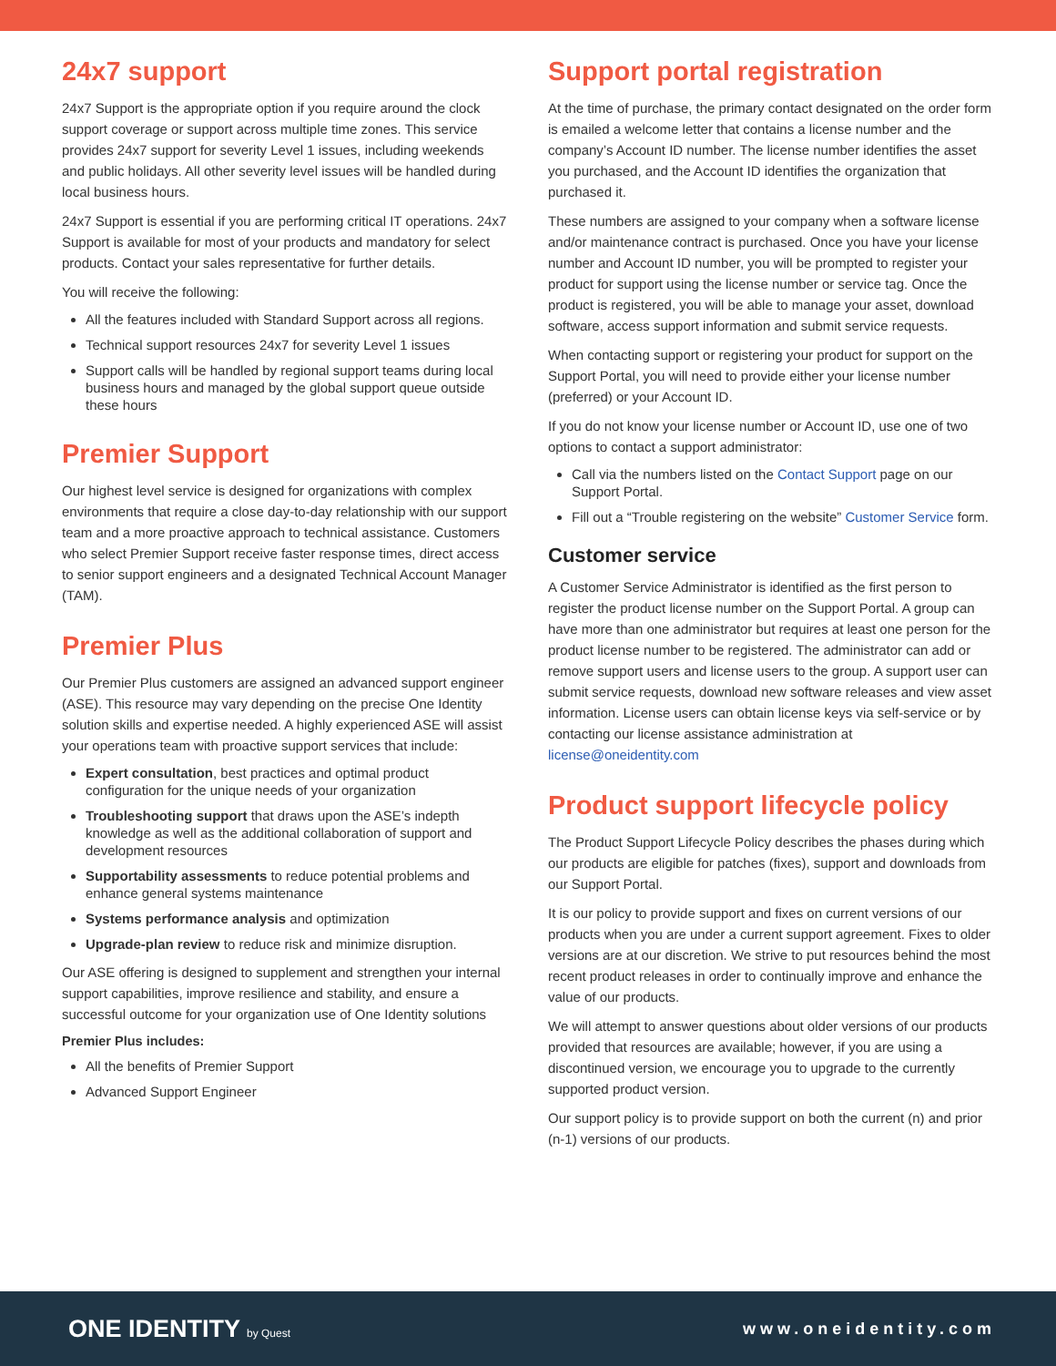24x7 support
24x7 Support is the appropriate option if you require around the clock support coverage or support across multiple time zones. This service provides 24x7 support for severity Level 1 issues, including weekends and public holidays. All other severity level issues will be handled during local business hours.
24x7 Support is essential if you are performing critical IT operations. 24x7 Support is available for most of your products and mandatory for select products. Contact your sales representative for further details.
You will receive the following:
All the features included with Standard Support across all regions.
Technical support resources 24x7 for severity Level 1 issues
Support calls will be handled by regional support teams during local business hours and managed by the global support queue outside these hours
Premier Support
Our highest level service is designed for organizations with complex environments that require a close day-to-day relationship with our support team and a more proactive approach to technical assistance. Customers who select Premier Support receive faster response times, direct access to senior support engineers and a designated Technical Account Manager (TAM).
Premier Plus
Our Premier Plus customers are assigned an advanced support engineer (ASE). This resource may vary depending on the precise One Identity solution skills and expertise needed. A highly experienced ASE will assist your operations team with proactive support services that include:
Expert consultation, best practices and optimal product configuration for the unique needs of your organization
Troubleshooting support that draws upon the ASE’s indepth knowledge as well as the additional collaboration of support and development resources
Supportability assessments to reduce potential problems and enhance general systems maintenance
Systems performance analysis and optimization
Upgrade-plan review to reduce risk and minimize disruption.
Our ASE offering is designed to supplement and strengthen your internal support capabilities, improve resilience and stability, and ensure a successful outcome for your organization use of One Identity solutions
Premier Plus includes:
All the benefits of Premier Support
Advanced Support Engineer
Support portal registration
At the time of purchase, the primary contact designated on the order form is emailed a welcome letter that contains a license number and the company’s Account ID number. The license number identifies the asset you purchased, and the Account ID identifies the organization that purchased it.
These numbers are assigned to your company when a software license and/or maintenance contract is purchased. Once you have your license number and Account ID number, you will be prompted to register your product for support using the license number or service tag. Once the product is registered, you will be able to manage your asset, download software, access support information and submit service requests.
When contacting support or registering your product for support on the Support Portal, you will need to provide either your license number (preferred) or your Account ID.
If you do not know your license number or Account ID, use one of two options to contact a support administrator:
Call via the numbers listed on the Contact Support page on our Support Portal.
Fill out a “Trouble registering on the website” Customer Service form.
Customer service
A Customer Service Administrator is identified as the first person to register the product license number on the Support Portal. A group can have more than one administrator but requires at least one person for the product license number to be registered. The administrator can add or remove support users and license users to the group. A support user can submit service requests, download new software releases and view asset information. License users can obtain license keys via self-service or by contacting our license assistance administration at license@oneidentity.com
Product support lifecycle policy
The Product Support Lifecycle Policy describes the phases during which our products are eligible for patches (fixes), support and downloads from our Support Portal.
It is our policy to provide support and fixes on current versions of our products when you are under a current support agreement. Fixes to older versions are at our discretion. We strive to put resources behind the most recent product releases in order to continually improve and enhance the value of our products.
We will attempt to answer questions about older versions of our products provided that resources are available; however, if you are using a discontinued version, we encourage you to upgrade to the currently supported product version.
Our support policy is to provide support on both the current (n) and prior (n-1) versions of our products.
ONE IDENTITY by Quest
www.oneidentity.com